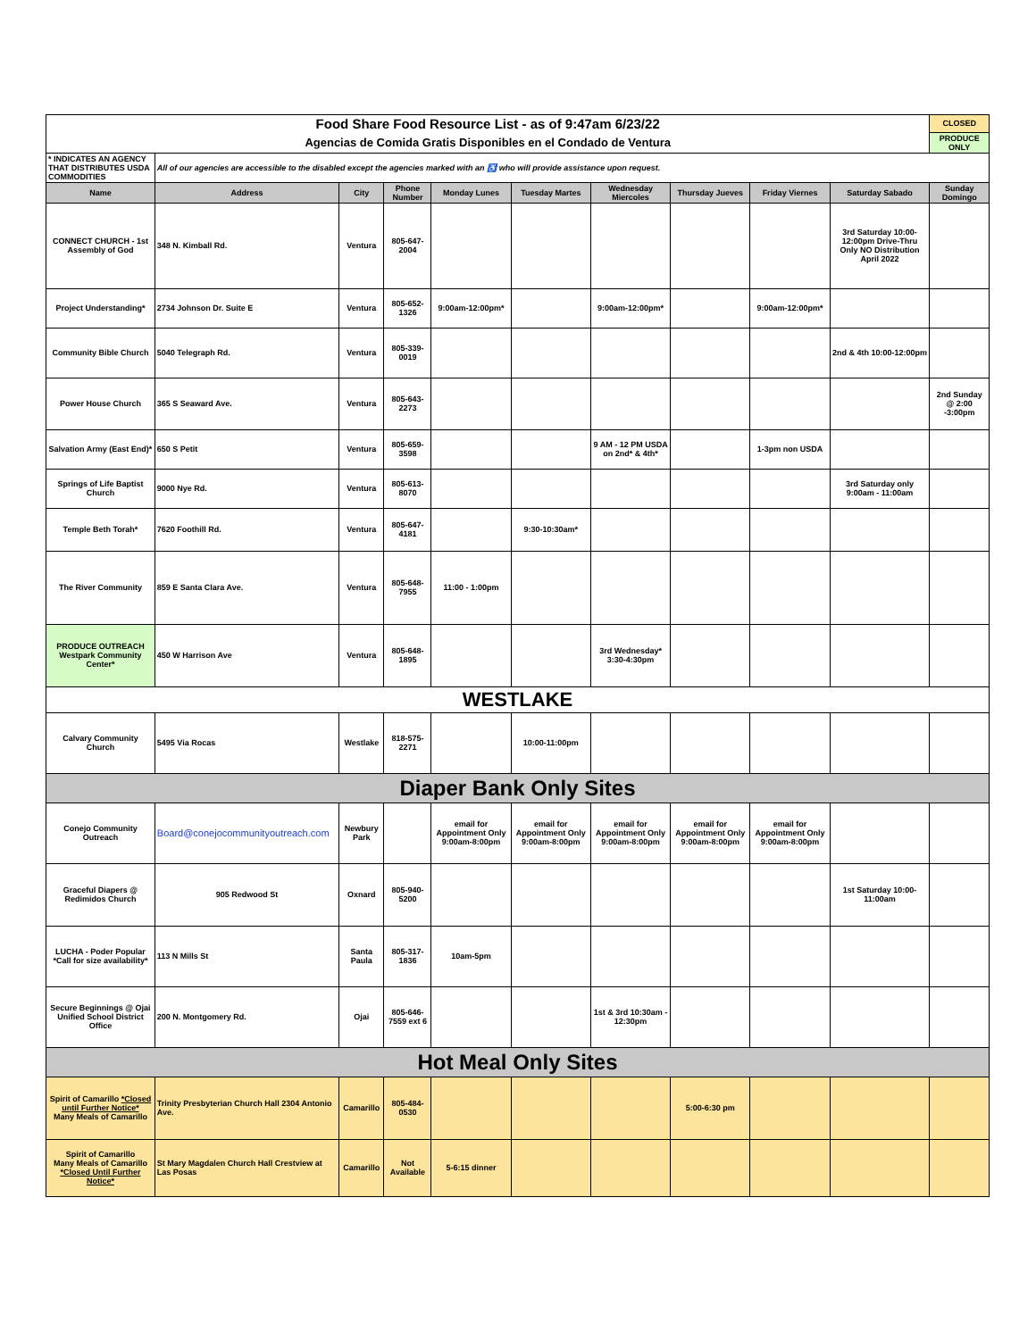| Food Share Food Resource List - as of 9:47am 6/23/22 | | | | | | | | | | CLOSED |
| Agencias de Comida Gratis Disponibles en el Condado de Ventura | | | | | | | | | | PRODUCE ONLY |
| * INDICATES AN AGENCY THAT DISTRIBUTES USDA COMMODITIES | All of our agencies are accessible to the disabled except the agencies marked with an ♿ who will provide assistance upon request. | | | | | | | | | |
| Name | Address | City | Phone Number | Monday Lunes | Tuesday Martes | Wednesday Miercoles | Thursday Jueves | Friday Viernes | Saturday Sabado | Sunday Domingo |
| CONNECT CHURCH - 1st Assembly of God | 348 N. Kimball Rd. | Ventura | 805-647-2004 | | | | | | 3rd Saturday 10:00-12:00pm Drive-Thru Only NO Distribution April 2022 | |
| Project Understanding* | 2734 Johnson Dr. Suite E | Ventura | 805-652-1326 | 9:00am-12:00pm* | | 9:00am-12:00pm* | | 9:00am-12:00pm* | | |
| Community Bible Church | 5040 Telegraph Rd. | Ventura | 805-339-0019 | | | | | | 2nd & 4th 10:00-12:00pm | |
| Power House Church | 365 S Seaward Ave. | Ventura | 805-643-2273 | | | | | | | 2nd Sunday @ 2:00 -3:00pm |
| Salvation Army (East End)* | 650 S Petit | Ventura | 805-659-3598 | | | 9 AM - 12 PM USDA on 2nd* & 4th* | | 1-3pm non USDA | | |
| Springs of Life Baptist Church | 9000 Nye Rd. | Ventura | 805-613-8070 | | | | | | 3rd Saturday only 9:00am - 11:00am | |
| Temple Beth Torah* | 7620 Foothill Rd. | Ventura | 805-647-4181 | | 9:30-10:30am* | | | | | |
| The River Community | 859 E Santa Clara Ave. | Ventura | 805-648-7955 | 11:00 - 1:00pm | | | | | | |
| PRODUCE OUTREACH Westpark Community Center* | 450 W Harrison Ave | Ventura | 805-648-1895 | | | 3rd Wednesday* 3:30-4:30pm | | | | |
| WESTLAKE | | | | | | | | | | |
| Calvary Community Church | 5495 Via Rocas | Westlake | 818-575-2271 | | 10:00-11:00pm | | | | | |
| Diaper Bank Only Sites | | | | | | | | | | |
| Conejo Community Outreach | Board@conejocommunityoutreach.com | Newbury Park | | email for Appointment Only 9:00am-8:00pm | email for Appointment Only 9:00am-8:00pm | email for Appointment Only 9:00am-8:00pm | email for Appointment Only 9:00am-8:00pm | email for Appointment Only 9:00am-8:00pm | | |
| Graceful Diapers @ Redimidos Church | 905 Redwood St | Oxnard | 805-940-5200 | | | | | | 1st Saturday 10:00-11:00am | |
| LUCHA - Poder Popular *Call for size availability* | 113 N Mills St | Santa Paula | 805-317-1836 | 10am-5pm | | | | | | |
| Secure Beginnings @ Ojai Unified School District Office | 200 N. Montgomery Rd. | Ojai | 805-646-7559 ext 6 | | | 1st & 3rd 10:30am - 12:30pm | | | | |
| Hot Meal Only Sites | | | | | | | | | | |
| Spirit of Camarillo *Closed until Further Notice* Many Meals of Camarillo | Trinity Presbyterian Church Hall 2304 Antonio Ave. | Camarillo | 805-484-0530 | | | | 5:00-6:30 pm | | | |
| Spirit of Camarillo Many Meals of Camarillo *Closed Until Further Notice* | St Mary Magdalen Church Hall Crestview at Las Posas | Camarillo | Not Available | 5-6:15 dinner | | | | | | |